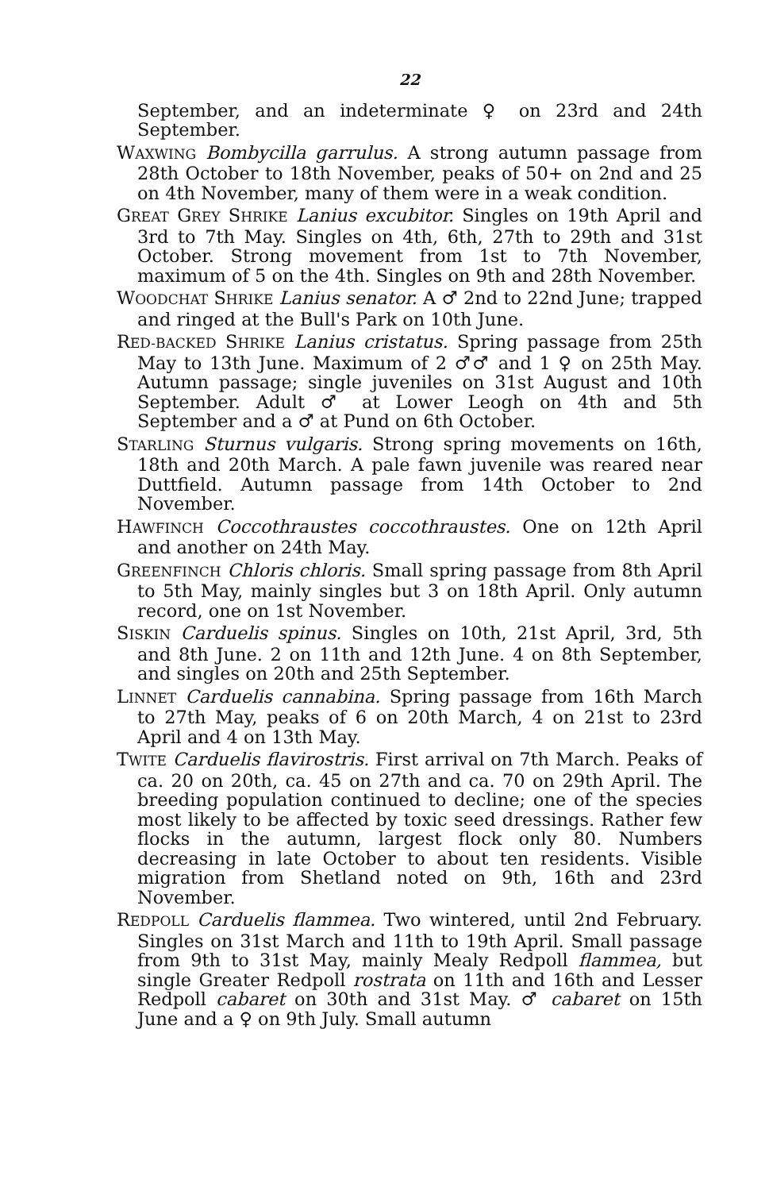22
September, and an indeterminate ♀ on 23rd and 24th September.
WAXWING Bombycilla garrulus. A strong autumn passage from 28th October to 18th November, peaks of 50+ on 2nd and 25 on 4th November, many of them were in a weak condition.
GREAT GREY SHRIKE Lanius excubitor. Singles on 19th April and 3rd to 7th May. Singles on 4th, 6th, 27th to 29th and 31st October. Strong movement from 1st to 7th November, maximum of 5 on the 4th. Singles on 9th and 28th November.
WOODCHAT SHRIKE Lanius senator. A ♂ 2nd to 22nd June; trapped and ringed at the Bull's Park on 10th June.
RED-BACKED SHRIKE Lanius cristatus. Spring passage from 25th May to 13th June. Maximum of 2 ♂♂ and 1 ♀ on 25th May. Autumn passage; single juveniles on 31st August and 10th September. Adult ♂ at Lower Leogh on 4th and 5th September and a ♂ at Pund on 6th October.
STARLING Sturnus vulgaris. Strong spring movements on 16th, 18th and 20th March. A pale fawn juvenile was reared near Duttfield. Autumn passage from 14th October to 2nd November.
HAWFINCH Coccothraustes coccothraustes. One on 12th April and another on 24th May.
GREENFINCH Chloris chloris. Small spring passage from 8th April to 5th May, mainly singles but 3 on 18th April. Only autumn record, one on 1st November.
SISKIN Carduelis spinus. Singles on 10th, 21st April, 3rd, 5th and 8th June. 2 on 11th and 12th June. 4 on 8th September, and singles on 20th and 25th September.
LINNET Carduelis cannabina. Spring passage from 16th March to 27th May, peaks of 6 on 20th March, 4 on 21st to 23rd April and 4 on 13th May.
TWITE Carduelis flavirostris. First arrival on 7th March. Peaks of ca. 20 on 20th, ca. 45 on 27th and ca. 70 on 29th April. The breeding population continued to decline; one of the species most likely to be affected by toxic seed dressings. Rather few flocks in the autumn, largest flock only 80. Numbers decreasing in late October to about ten residents. Visible migration from Shetland noted on 9th, 16th and 23rd November.
REDPOLL Carduelis flammea. Two wintered, until 2nd February. Singles on 31st March and 11th to 19th April. Small passage from 9th to 31st May, mainly Mealy Redpoll flammea, but single Greater Redpoll rostrata on 11th and 16th and Lesser Redpoll cabaret on 30th and 31st May. ♂ cabaret on 15th June and a ♀ on 9th July. Small autumn